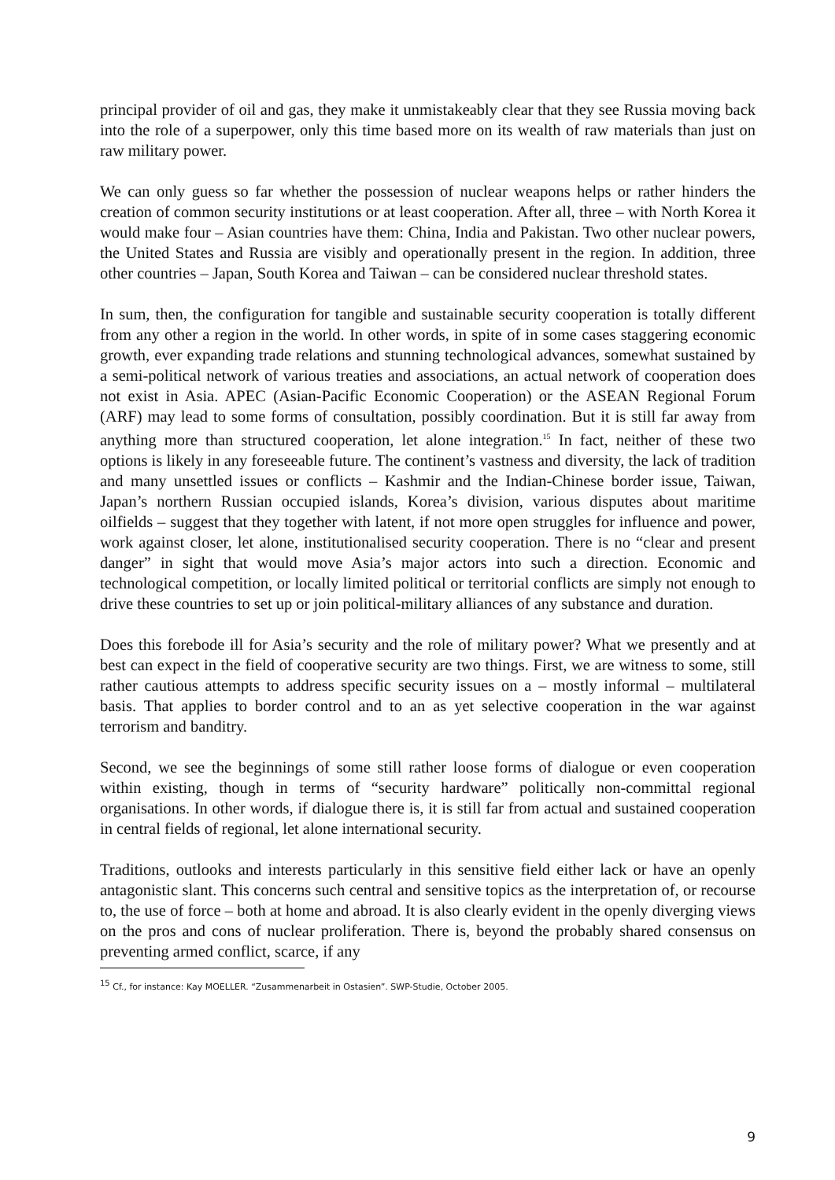principal provider of oil and gas, they make it unmistakeably clear that they see Russia moving back into the role of a superpower, only this time based more on its wealth of raw materials than just on raw military power.
We can only guess so far whether the possession of nuclear weapons helps or rather hinders the creation of common security institutions or at least cooperation. After all, three – with North Korea it would make four – Asian countries have them: China, India and Pakistan. Two other nuclear powers, the United States and Russia are visibly and operationally present in the region. In addition, three other countries – Japan, South Korea and Taiwan – can be considered nuclear threshold states.
In sum, then, the configuration for tangible and sustainable security cooperation is totally different from any other a region in the world. In other words, in spite of in some cases staggering economic growth, ever expanding trade relations and stunning technological advances, somewhat sustained by a semi-political network of various treaties and associations, an actual network of cooperation does not exist in Asia. APEC (Asian-Pacific Economic Cooperation) or the ASEAN Regional Forum (ARF) may lead to some forms of consultation, possibly coordination. But it is still far away from anything more than structured cooperation, let alone integration.<sup>15</sup> In fact, neither of these two options is likely in any foreseeable future. The continent’s vastness and diversity, the lack of tradition and many unsettled issues or conflicts – Kashmir and the Indian-Chinese border issue, Taiwan, Japan’s northern Russian occupied islands, Korea’s division, various disputes about maritime oilfields – suggest that they together with latent, if not more open struggles for influence and power, work against closer, let alone, institutionalised security cooperation. There is no “clear and present danger” in sight that would move Asia’s major actors into such a direction. Economic and technological competition, or locally limited political or territorial conflicts are simply not enough to drive these countries to set up or join political-military alliances of any substance and duration.
Does this forebode ill for Asia’s security and the role of military power? What we presently and at best can expect in the field of cooperative security are two things. First, we are witness to some, still rather cautious attempts to address specific security issues on a – mostly informal – multilateral basis. That applies to border control and to an as yet selective cooperation in the war against terrorism and banditry.
Second, we see the beginnings of some still rather loose forms of dialogue or even cooperation within existing, though in terms of “security hardware” politically non-committal regional organisations. In other words, if dialogue there is, it is still far from actual and sustained cooperation in central fields of regional, let alone international security.
Traditions, outlooks and interests particularly in this sensitive field either lack or have an openly antagonistic slant. This concerns such central and sensitive topics as the interpretation of, or recourse to, the use of force – both at home and abroad. It is also clearly evident in the openly diverging views on the pros and cons of nuclear proliferation. There is, beyond the probably shared consensus on preventing armed conflict, scarce, if any
<sup>15</sup> Cf., for instance: Kay MOELLER. “Zusammenarbeit in Ostasien”. SWP-Studie, October 2005.
9